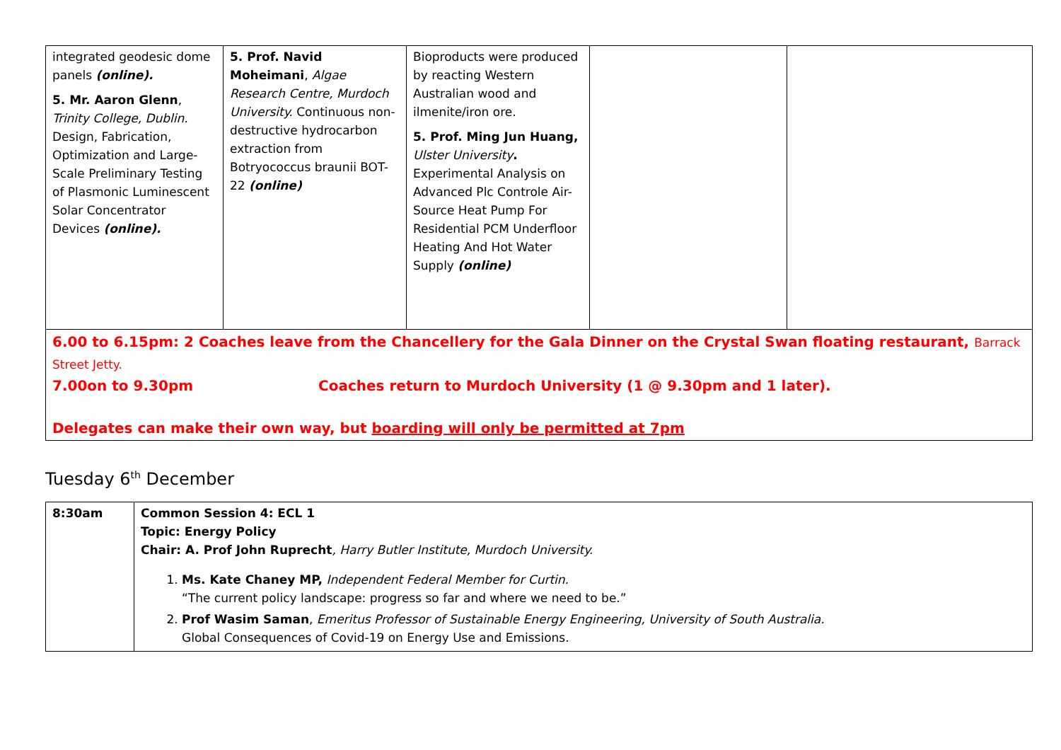| integrated geodesic dome panels (online). 5. Mr. Aaron Glenn , Trinity College, Dublin. Design, Fabrication, Optimization and Large-Scale Preliminary Testing of Plasmonic Luminescent Solar Concentrator Devices (online). | 5. Prof. Navid Moheimani , Algae Research Centre, Murdoch University. Continuous non-destructive hydrocarbon extraction from Botryococcus braunii BOT-22 (online) | Bioproducts were produced by reacting Western Australian wood and ilmenite/iron ore. 5. Prof. Ming Jun Huang, Ulster University . Experimental Analysis on Advanced Plc Controle Air-Source Heat Pump For Residential PCM Underfloor Heating And Hot Water Supply (online) | | |
| 6.00 to 6.15pm: 2 Coaches leave from the Chancellery for the Gala Dinner on the Crystal Swan floating restaurant, Barrack Street Jetty. 7.00on to 9.30pm Coaches return to Murdoch University (1 @ 9.30pm and 1 later). Delegates can make their own way, but boarding will only be permitted at 7pm | | | | |
Tuesday 6<sup>th</sup> December
| 8:30am | Common Session 4: ECL 1 Topic: Energy Policy Chair: A. Prof John Ruprecht , Harry Butler Institute, Murdoch University. 1. Ms. Kate Chaney MP, Independent Federal Member for Curtin. “The current policy landscape: progress so far and where we need to be.” 2. Prof Wasim Saman , Emeritus Professor of Sustainable Energy Engineering, University of South Australia. Global Consequences of Covid-19 on Energy Use and Emissions. |